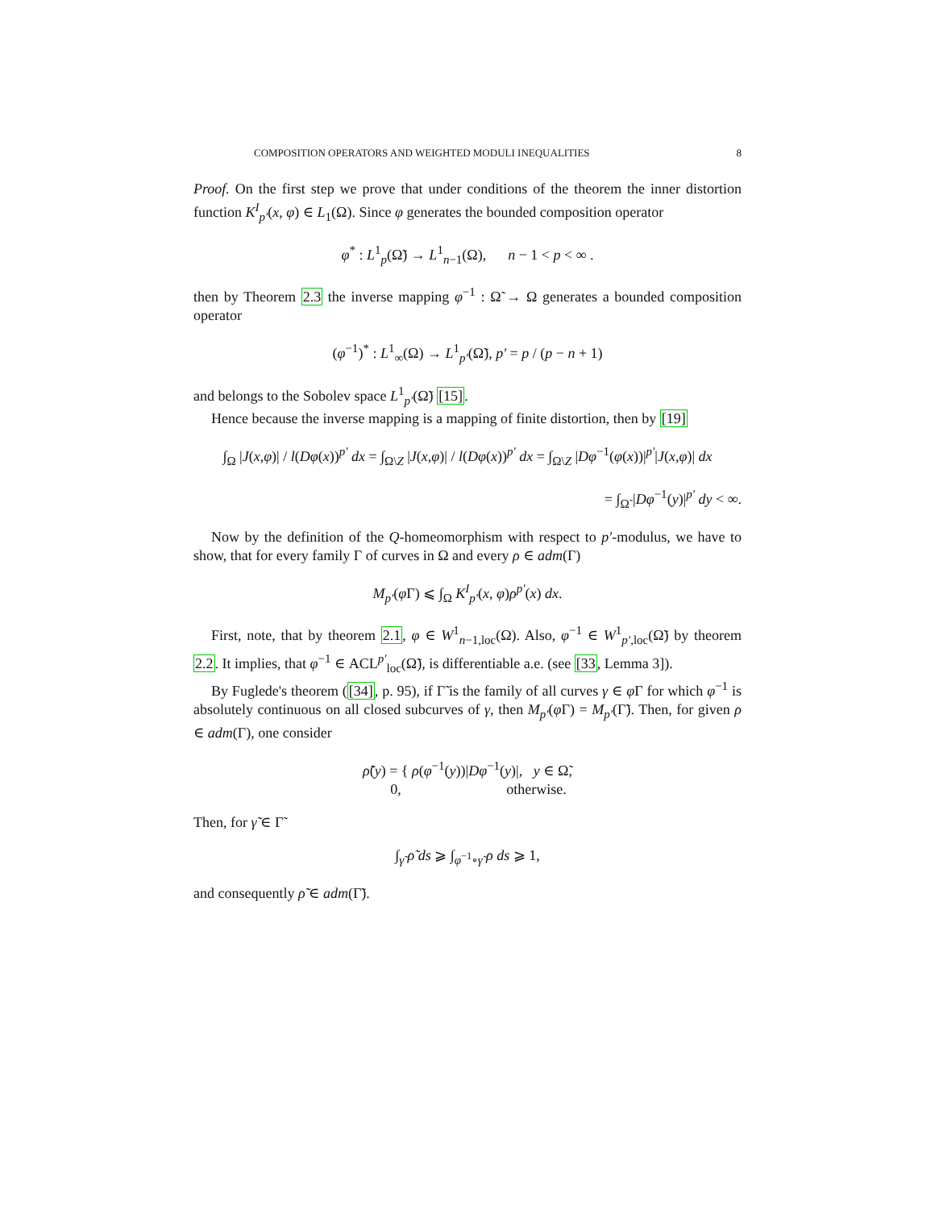COMPOSITION OPERATORS AND WEIGHTED MODULI INEQUALITIES 8
Proof. On the first step we prove that under conditions of the theorem the inner distortion function K<sup>I</sup><sub>p′</sub>(x, φ) ∈ L<sub>1</sub>(Ω). Since φ generates the bounded composition operator
φ<sup>*</sup> : L<sup>1</sup><sub>p</sub>(Ω̃) → L<sup>1</sup><sub>n−1</sub>(Ω), n − 1 < p < ∞ .
then by Theorem 2.3 the inverse mapping φ<sup>−1</sup> : Ω̃ → Ω generates a bounded composition operator
(φ<sup>−1</sup>)<sup>*</sup> : L<sup>1</sup><sub>∞</sub>(Ω) → L<sup>1</sup><sub>p′</sub>(Ω̃), p′ = p / (p − n + 1)
and belongs to the Sobolev space L<sup>1</sup><sub>p′</sub>(Ω̃) [15].
Hence because the inverse mapping is a mapping of finite distortion, then by [19]
∫<sub>Ω</sub> |J(x,φ)| / l(Dφ(x))<sup>p′</sup> dx = ∫<sub>Ω\Z</sub> |J(x,φ)| / l(Dφ(x))<sup>p′</sup> dx = ∫<sub>Ω\Z</sub> |Dφ<sup>−1</sup>(φ(x))|<sup>p′</sup>|J(x,φ)| dx
= ∫<sub>Ω̃</sub> |Dφ<sup>−1</sup>(y)|<sup>p′</sup> dy < ∞.
Now by the definition of the Q-homeomorphism with respect to p′-modulus, we have to show, that for every family Γ of curves in Ω and every ρ ∈ adm(Γ)
M<sub>p′</sub>(φ Γ) ⩽ ∫<sub>Ω</sub> K<sup>I</sup><sub>p′</sub>(x, φ)ρ<sup>p′</sup>(x) dx.
First, note, that by theorem 2.1, φ ∈ W<sup>1</sup><sub>n−1,loc</sub>(Ω). Also, φ<sup>−1</sup> ∈ W<sup>1</sup><sub>p′,loc</sub>(Ω̃) by theorem 2.2. It implies, that φ<sup>−1</sup> ∈ ACL<sup>p′</sup><sub>loc</sub>(Ω̃), is differentiable a.e. (see [33, Lemma 3]).
By Fuglede's theorem ([34], p. 95), if Γ̃ is the family of all curves γ ∈ φ Γ for which φ<sup>−1</sup> is absolutely continuous on all closed subcurves of γ, then M<sub>p′</sub>(φ Γ) = M<sub>p′</sub>(Γ̃). Then, for given ρ ∈ adm(Γ), one consider
ρ̃(y) = { ρ(φ<sup>−1</sup>(y))|Dφ<sup>−1</sup>(y)|, y ∈ Ω̃,
0, otherwise.
Then, for γ̃ ∈ Γ̃
∫<sub>γ̃</sub> ρ̃ ds ⩾ ∫<sub>φ<sup>−1</sup>∘γ̃</sub> ρ ds ⩾ 1,
and consequently ρ̃ ∈ adm(Γ̃).